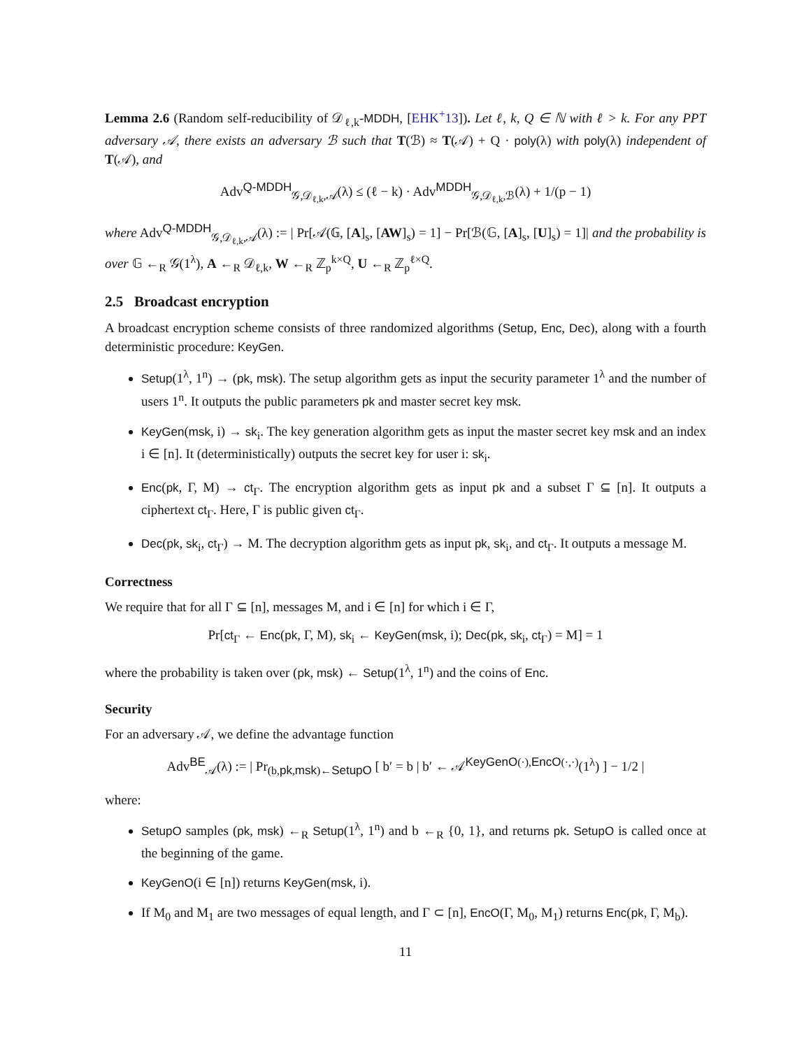Lemma 2.6 (Random self-reducibility of 𝒟<sub>ℓ,k</sub>-MDDH, [EHK<sup>+</sup>13]). Let ℓ, k, Q ∈ ℕ with ℓ > k. For any PPT adversary 𝒜, there exists an adversary ℬ such that T(ℬ) ≈ T(𝒜) + Q · poly(λ) with poly(λ) independent of T(𝒜), and
Adv<sup>Q-MDDH</sup><sub>𝒢,𝒟<sub>ℓ,k</sub>,𝒜</sub>(λ) ≤ (ℓ − k) · Adv<sup>MDDH</sup><sub>𝒢,𝒟<sub>ℓ,k</sub>,ℬ</sub>(λ) + 1/(p − 1)
where Adv<sup>Q-MDDH</sup><sub>𝒢,𝒟<sub>ℓ,k</sub>,𝒜</sub>(λ) := | Pr[𝒜(𝔾, [A]<sub>s</sub>, [AW]<sub>s</sub>) = 1] − Pr[ℬ(𝔾, [A]<sub>s</sub>, [U]<sub>s</sub>) = 1]| and the probability is over 𝔾 ←<sub>R</sub> 𝒢(1<sup>λ</sup>), A ←<sub>R</sub> 𝒟<sub>ℓ,k</sub>, W ←<sub>R</sub> ℤ<sub>p</sub><sup>k×Q</sup>, U ←<sub>R</sub> ℤ<sub>p</sub><sup>ℓ×Q</sup>.
2.5 Broadcast encryption
A broadcast encryption scheme consists of three randomized algorithms (Setup, Enc, Dec), along with a fourth deterministic procedure: KeyGen.
Setup(1<sup>λ</sup>, 1<sup>n</sup>) → (pk, msk). The setup algorithm gets as input the security parameter 1<sup>λ</sup> and the number of users 1<sup>n</sup>. It outputs the public parameters pk and master secret key msk.
KeyGen(msk, i) → sk<sub>i</sub>. The key generation algorithm gets as input the master secret key msk and an index i ∈ [n]. It (deterministically) outputs the secret key for user i: sk<sub>i</sub>.
Enc(pk, Γ, M) → ct<sub>Γ</sub>. The encryption algorithm gets as input pk and a subset Γ ⊆ [n]. It outputs a ciphertext ct<sub>Γ</sub>. Here, Γ is public given ct<sub>Γ</sub>.
Dec(pk, sk<sub>i</sub>, ct<sub>Γ</sub>) → M. The decryption algorithm gets as input pk, sk<sub>i</sub>, and ct<sub>Γ</sub>. It outputs a message M.
Correctness
We require that for all Γ ⊆ [n], messages M, and i ∈ [n] for which i ∈ Γ,
Pr[ct<sub>Γ</sub> ← Enc(pk, Γ, M), sk<sub>i</sub> ← KeyGen(msk, i); Dec(pk, sk<sub>i</sub>, ct<sub>Γ</sub>) = M] = 1
where the probability is taken over (pk, msk) ← Setup(1<sup>λ</sup>, 1<sup>n</sup>) and the coins of Enc.
Security
For an adversary 𝒜, we define the advantage function
Adv<sup>BE</sup><sub>𝒜</sub>(λ) := | Pr<sub>(b,pk,msk)←SetupO</sub> [ b′ = b | b′ ← 𝒜<sup>KeyGenO(·),EncO(·,·)</sup>(1<sup>λ</sup>) ] − 1/2 |
where:
SetupO samples (pk, msk) ←<sub>R</sub> Setup(1<sup>λ</sup>, 1<sup>n</sup>) and b ←<sub>R</sub> {0, 1}, and returns pk. SetupO is called once at the beginning of the game.
KeyGenO(i ∈ [n]) returns KeyGen(msk, i).
If M<sub>0</sub> and M<sub>1</sub> are two messages of equal length, and Γ ⊂ [n], EncO(Γ, M<sub>0</sub>, M<sub>1</sub>) returns Enc(pk, Γ, M<sub>b</sub>).
11